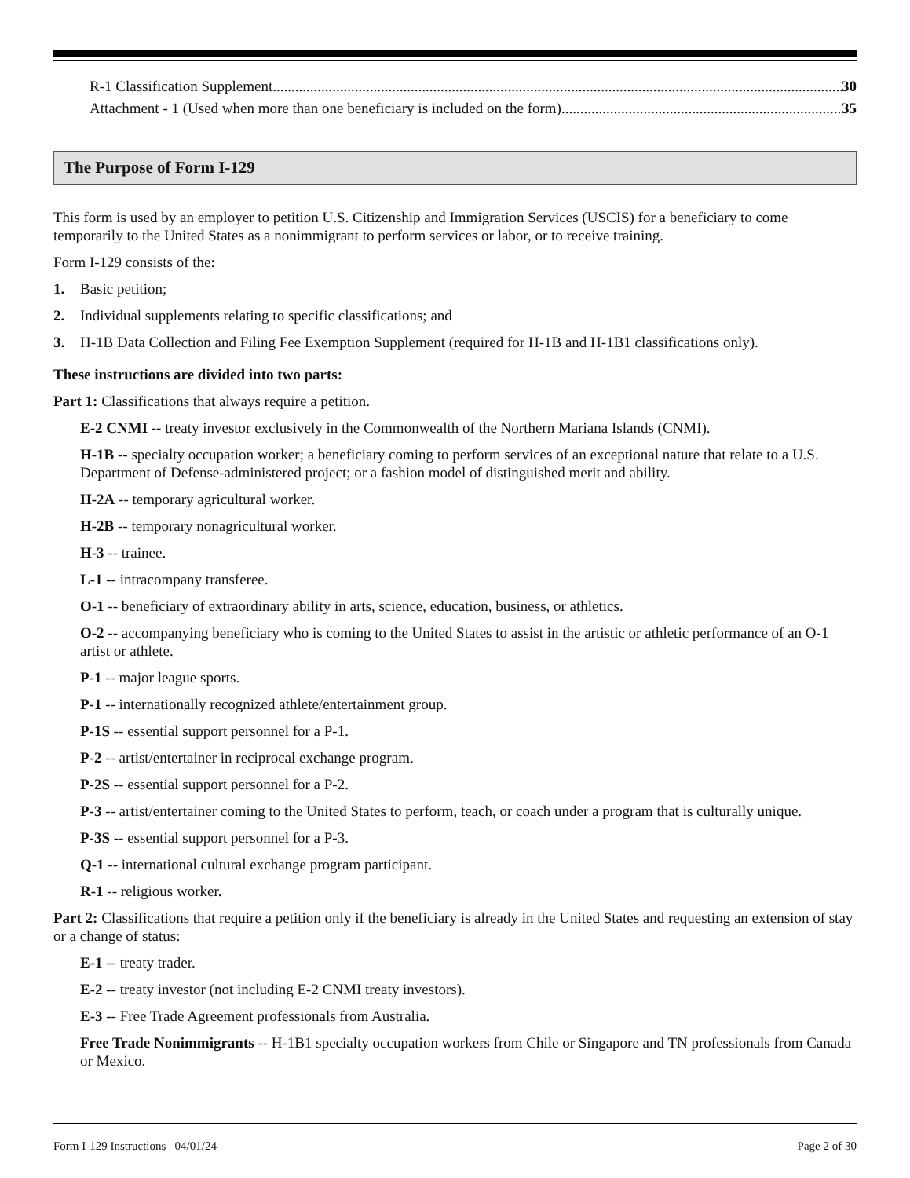R-1 Classification Supplement 30
Attachment - 1 (Used when more than one beneficiary is included on the form) 35
The Purpose of Form I-129
This form is used by an employer to petition U.S. Citizenship and Immigration Services (USCIS) for a beneficiary to come temporarily to the United States as a nonimmigrant to perform services or labor, or to receive training.
Form I-129 consists of the:
1. Basic petition;
2. Individual supplements relating to specific classifications; and
3. H-1B Data Collection and Filing Fee Exemption Supplement (required for H-1B and H-1B1 classifications only).
These instructions are divided into two parts:
Part 1: Classifications that always require a petition.
E-2 CNMI -- treaty investor exclusively in the Commonwealth of the Northern Mariana Islands (CNMI).
H-1B -- specialty occupation worker; a beneficiary coming to perform services of an exceptional nature that relate to a U.S. Department of Defense-administered project; or a fashion model of distinguished merit and ability.
H-2A -- temporary agricultural worker.
H-2B -- temporary nonagricultural worker.
H-3 -- trainee.
L-1 -- intracompany transferee.
O-1 -- beneficiary of extraordinary ability in arts, science, education, business, or athletics.
O-2 -- accompanying beneficiary who is coming to the United States to assist in the artistic or athletic performance of an O-1 artist or athlete.
P-1 -- major league sports.
P-1 -- internationally recognized athlete/entertainment group.
P-1S -- essential support personnel for a P-1.
P-2 -- artist/entertainer in reciprocal exchange program.
P-2S -- essential support personnel for a P-2.
P-3 -- artist/entertainer coming to the United States to perform, teach, or coach under a program that is culturally unique.
P-3S -- essential support personnel for a P-3.
Q-1 -- international cultural exchange program participant.
R-1 -- religious worker.
Part 2: Classifications that require a petition only if the beneficiary is already in the United States and requesting an extension of stay or a change of status:
E-1 -- treaty trader.
E-2 -- treaty investor (not including E-2 CNMI treaty investors).
E-3 -- Free Trade Agreement professionals from Australia.
Free Trade Nonimmigrants -- H-1B1 specialty occupation workers from Chile or Singapore and TN professionals from Canada or Mexico.
Form I-129 Instructions 04/01/24 Page 2 of 30